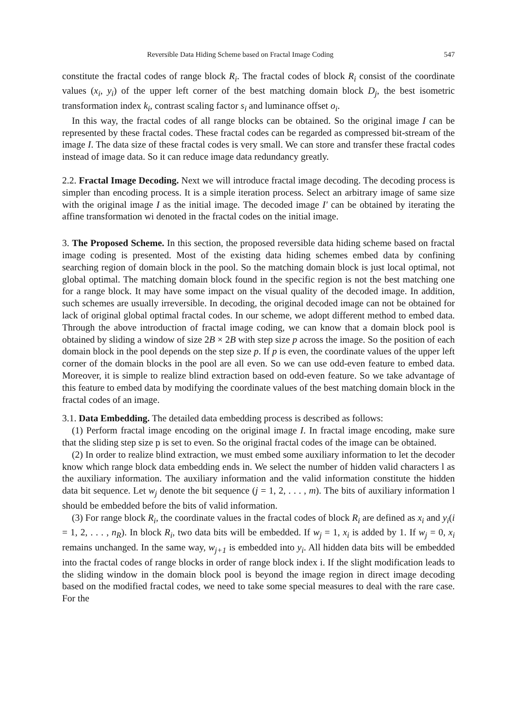Reversible Data Hiding Scheme based on Fractal Image Coding 547
constitute the fractal codes of range block R<sub>i</sub>. The fractal codes of block R<sub>i</sub> consist of the coordinate values (x<sub>i</sub>, y<sub>i</sub>) of the upper left corner of the best matching domain block D<sub>j</sub>, the best isometric transformation index k<sub>i</sub>, contrast scaling factor s<sub>i</sub> and luminance offset o<sub>i</sub>.
In this way, the fractal codes of all range blocks can be obtained. So the original image I can be represented by these fractal codes. These fractal codes can be regarded as compressed bit-stream of the image I. The data size of these fractal codes is very small. We can store and transfer these fractal codes instead of image data. So it can reduce image data redundancy greatly.
2.2. Fractal Image Decoding. Next we will introduce fractal image decoding. The decoding process is simpler than encoding process. It is a simple iteration process. Select an arbitrary image of same size with the original image I as the initial image. The decoded image I′ can be obtained by iterating the affine transformation wi denoted in the fractal codes on the initial image.
3. The Proposed Scheme. In this section, the proposed reversible data hiding scheme based on fractal image coding is presented. Most of the existing data hiding schemes embed data by confining searching region of domain block in the pool. So the matching domain block is just local optimal, not global optimal. The matching domain block found in the specific region is not the best matching one for a range block. It may have some impact on the visual quality of the decoded image. In addition, such schemes are usually irreversible. In decoding, the original decoded image can not be obtained for lack of original global optimal fractal codes. In our scheme, we adopt different method to embed data. Through the above introduction of fractal image coding, we can know that a domain block pool is obtained by sliding a window of size 2B × 2B with step size p across the image. So the position of each domain block in the pool depends on the step size p. If p is even, the coordinate values of the upper left corner of the domain blocks in the pool are all even. So we can use odd-even feature to embed data. Moreover, it is simple to realize blind extraction based on odd-even feature. So we take advantage of this feature to embed data by modifying the coordinate values of the best matching domain block in the fractal codes of an image.
3.1. Data Embedding. The detailed data embedding process is described as follows:
(1) Perform fractal image encoding on the original image I. In fractal image encoding, make sure that the sliding step size p is set to even. So the original fractal codes of the image can be obtained.
(2) In order to realize blind extraction, we must embed some auxiliary information to let the decoder know which range block data embedding ends in. We select the number of hidden valid characters l as the auxiliary information. The auxiliary information and the valid information constitute the hidden data bit sequence. Let w<sub>j</sub> denote the bit sequence (j = 1, 2, . . . , m). The bits of auxiliary information l should be embedded before the bits of valid information.
(3) For range block R<sub>i</sub>, the coordinate values in the fractal codes of block R<sub>i</sub> are defined as x<sub>i</sub> and y<sub>i</sub>(i = 1, 2, . . . , n<sub>R</sub>). In block R<sub>i</sub>, two data bits will be embedded. If w<sub>j</sub> = 1, x<sub>i</sub> is added by 1. If w<sub>j</sub> = 0, x<sub>i</sub> remains unchanged. In the same way, w<sub>j+1</sub> is embedded into y<sub>i</sub>. All hidden data bits will be embedded into the fractal codes of range blocks in order of range block index i. If the slight modification leads to the sliding window in the domain block pool is beyond the image region in direct image decoding based on the modified fractal codes, we need to take some special measures to deal with the rare case. For the